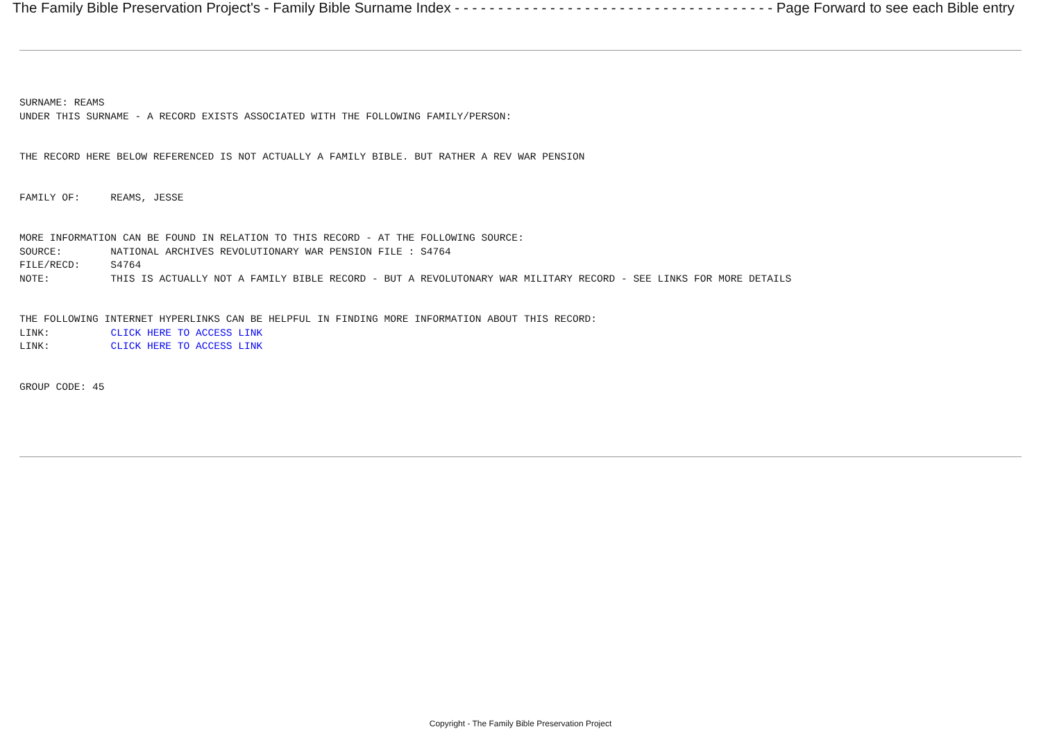The Family Bible Preservation Project's - Family Bible Surname Index - - - - - - - - - - - - - - - - - - - - - - - - - - - - - - - - - - - - - Page Forward to see each Bible entry
SURNAME: REAMS UNDER THIS SURNAME - A RECORD EXISTS ASSOCIATED WITH THE FOLLOWING FAMILY/PERSON: THE RECORD HERE BELOW REFERENCED IS NOT ACTUALLY A FAMILY BIBLE. BUT RATHER A REV WAR PENSION FAMILY OF: REAMS, JESSE MORE INFORMATION CAN BE FOUND IN RELATION TO THIS RECORD - AT THE FOLLOWING SOURCE: SOURCE: NATIONAL ARCHIVES REVOLUTIONARY WAR PENSION FILE : S4764 FILE/RECD: S4764 NOTE: THIS IS ACTUALLY NOT A FAMILY BIBLE RECORD - BUT A REVOLUTONARY WAR MILITARY RECORD - SEE LINKS FOR MORE DETAILS THE FOLLOWING INTERNET HYPERLINKS CAN BE HELPFUL IN FINDING MORE INFORMATION ABOUT THIS RECORD: LINK: CLICK HERE TO ACCESS LINK LINK: CLICK HERE TO ACCESS LINK GROUP CODE: 45
Copyright - The Family Bible Preservation Project